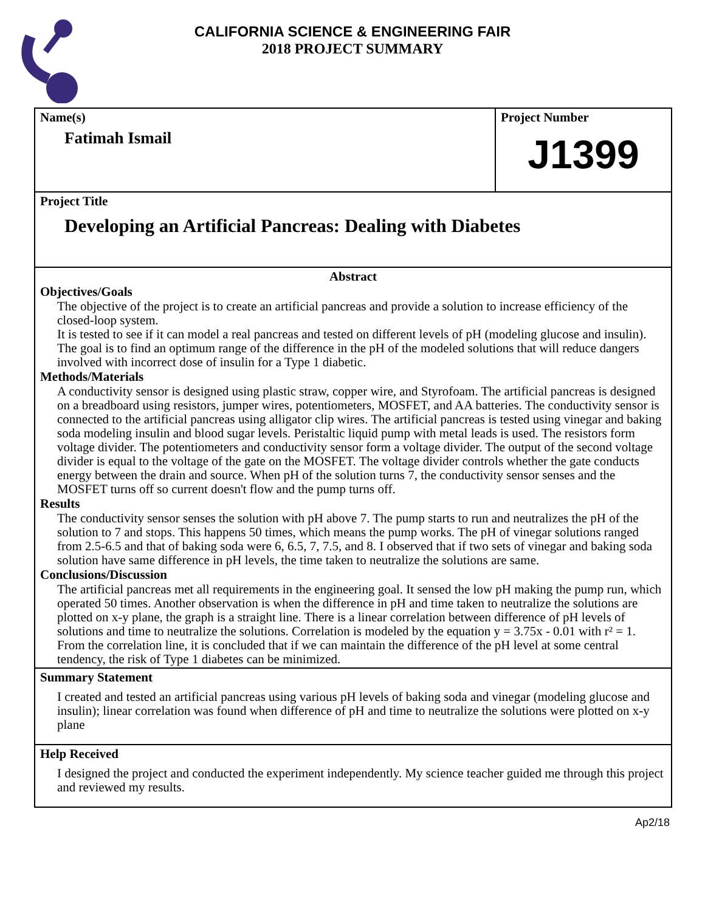CALIFORNIA SCIENCE & ENGINEERING FAIR
2018 PROJECT SUMMARY
Name(s)
Fatimah Ismail
Project Number
J1399
Project Title
Developing an Artificial Pancreas: Dealing with Diabetes
Abstract
Objectives/Goals
The objective of the project is to create an artificial pancreas and provide a solution to increase efficiency of the closed-loop system.
It is tested to see if it can model a real pancreas and tested on different levels of pH (modeling glucose and insulin).
The goal is to find an optimum range of the difference in the pH of the modeled solutions that will reduce dangers involved with incorrect dose of insulin for a Type 1 diabetic.
Methods/Materials
A conductivity sensor is designed using plastic straw, copper wire, and Styrofoam. The artificial pancreas is designed on a breadboard using resistors, jumper wires, potentiometers, MOSFET, and AA batteries. The conductivity sensor is connected to the artificial pancreas using alligator clip wires. The artificial pancreas is tested using vinegar and baking soda modeling insulin and blood sugar levels. Peristaltic liquid pump with metal leads is used. The resistors form voltage divider. The potentiometers and conductivity sensor form a voltage divider. The output of the second voltage divider is equal to the voltage of the gate on the MOSFET. The voltage divider controls whether the gate conducts energy between the drain and source. When pH of the solution turns 7, the conductivity sensor senses and the MOSFET turns off so current doesn't flow and the pump turns off.
Results
The conductivity sensor senses the solution with pH above 7. The pump starts to run and neutralizes the pH of the solution to 7 and stops. This happens 50 times, which means the pump works. The pH of vinegar solutions ranged from 2.5-6.5 and that of baking soda were 6, 6.5, 7, 7.5, and 8. I observed that if two sets of vinegar and baking soda solution have same difference in pH levels, the time taken to neutralize the solutions are same.
Conclusions/Discussion
The artificial pancreas met all requirements in the engineering goal. It sensed the low pH making the pump run, which operated 50 times. Another observation is when the difference in pH and time taken to neutralize the solutions are plotted on x-y plane, the graph is a straight line. There is a linear correlation between difference of pH levels of solutions and time to neutralize the solutions. Correlation is modeled by the equation y = 3.75x - 0.01 with r² = 1. From the correlation line, it is concluded that if we can maintain the difference of the pH level at some central tendency, the risk of Type 1 diabetes can be minimized.
Summary Statement
I created and tested an artificial pancreas using various pH levels of baking soda and vinegar (modeling glucose and insulin); linear correlation was found when difference of pH and time to neutralize the solutions were plotted on x-y plane
Help Received
I designed the project and conducted the experiment independently. My science teacher guided me through this project and reviewed my results.
Ap2/18